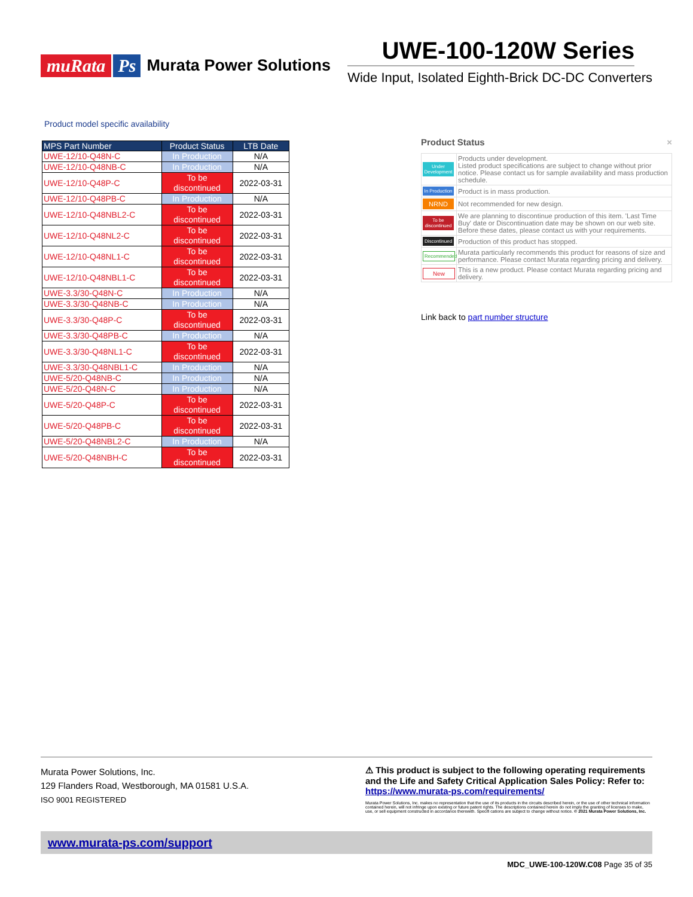muRata Ps Murata Power Solutions
UWE-100-120W Series
Wide Input, Isolated Eighth-Brick DC-DC Converters
Product model specific availability
| MPS Part Number | Product Status | LTB Date |
| --- | --- | --- |
| UWE-12/10-Q48N-C | In Production | N/A |
| UWE-12/10-Q48NB-C | In Production | N/A |
| UWE-12/10-Q48P-C | To be discontinued | 2022-03-31 |
| UWE-12/10-Q48PB-C | In Production | N/A |
| UWE-12/10-Q48NBL2-C | To be discontinued | 2022-03-31 |
| UWE-12/10-Q48NL2-C | To be discontinued | 2022-03-31 |
| UWE-12/10-Q48NL1-C | To be discontinued | 2022-03-31 |
| UWE-12/10-Q48NBL1-C | To be discontinued | 2022-03-31 |
| UWE-3.3/30-Q48N-C | In Production | N/A |
| UWE-3.3/30-Q48NB-C | In Production | N/A |
| UWE-3.3/30-Q48P-C | To be discontinued | 2022-03-31 |
| UWE-3.3/30-Q48PB-C | In Production | N/A |
| UWE-3.3/30-Q48NL1-C | To be discontinued | 2022-03-31 |
| UWE-3.3/30-Q48NBL1-C | In Production | N/A |
| UWE-5/20-Q48NB-C | In Production | N/A |
| UWE-5/20-Q48N-C | In Production | N/A |
| UWE-5/20-Q48P-C | To be discontinued | 2022-03-31 |
| UWE-5/20-Q48PB-C | To be discontinued | 2022-03-31 |
| UWE-5/20-Q48NBL2-C | In Production | N/A |
| UWE-5/20-Q48NBH-C | To be discontinued | 2022-03-31 |
Product Status ×
| Under Development | Products under development. Listed product specifications are subject to change without prior notice. Please contact us for sample availability and mass production schedule. |
| In Production | Product is in mass production. |
| NRND | Not recommended for new design. |
| To be discontinued | We are planning to discontinue production of this item. 'Last Time Buy' date or Discontinuation date may be shown on our web site. Before these dates, please contact us with your requirements. |
| Discontinued | Production of this product has stopped. |
| Recommended | Murata particularly recommends this product for reasons of size and performance. Please contact Murata regarding pricing and delivery. |
| New | This is a new product. Please contact Murata regarding pricing and delivery. |
Link back to part number structure
Murata Power Solutions, Inc.
129 Flanders Road, Westborough, MA 01581 U.S.A.
ISO 9001 REGISTERED
⚠ This product is subject to the following operating requirements and the Life and Safety Critical Application Sales Policy: Refer to: https://www.murata-ps.com/requirements/
Murata Power Solutions, Inc. makes no representation that the use of its products in the circuits described herein, or the use of other technical information contained herein, will not infringe upon existing or future patent rights. The descriptions contained herein do not imply the granting of licenses to make, use, or sell equipment constructed in accordance therewith. Specifi cations are subject to change without notice. © 2021 Murata Power Solutions, Inc.
www.murata-ps.com/support
MDC_UWE-100-120W.C08 Page 35 of 35